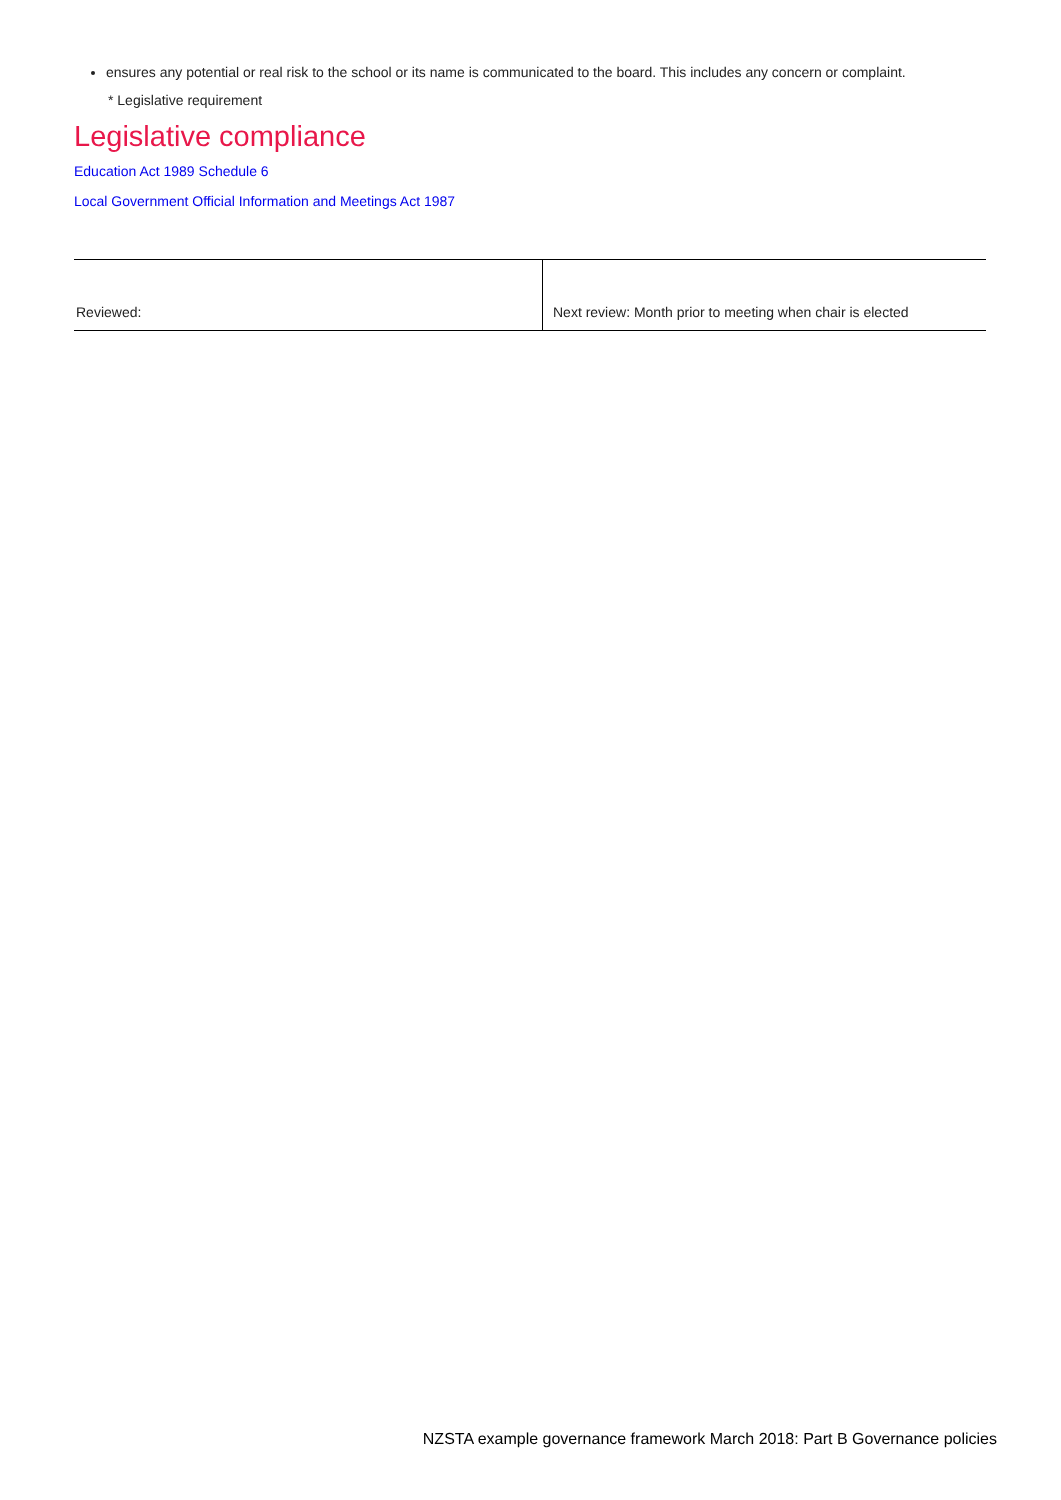ensures any potential or real risk to the school or its name is communicated to the board. This includes any concern or complaint.
* Legislative requirement
Legislative compliance
Education Act 1989 Schedule 6
Local Government Official Information and Meetings Act 1987
| Reviewed: | Next review: Month prior to meeting when chair is elected |
NZSTA example governance framework March 2018: Part B Governance policies